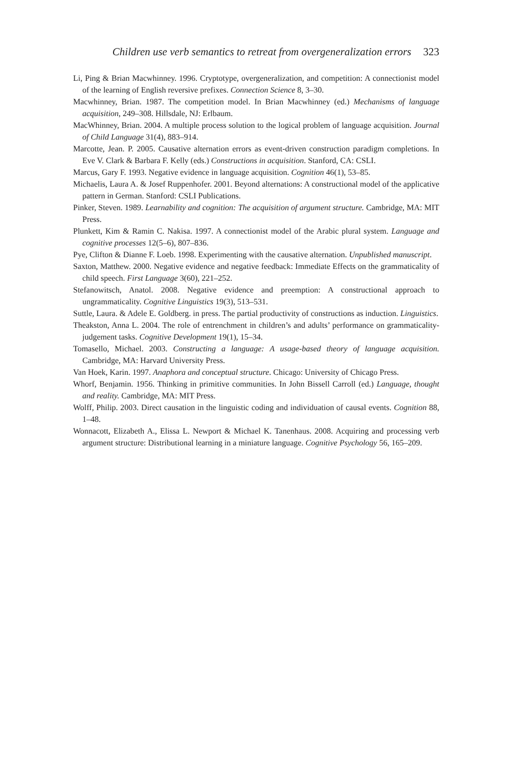Children use verb semantics to retreat from overgeneralization errors 323
Li, Ping & Brian Macwhinney. 1996. Cryptotype, overgeneralization, and competition: A connectionist model of the learning of English reversive prefixes. Connection Science 8, 3–30.
Macwhinney, Brian. 1987. The competition model. In Brian Macwhinney (ed.) Mechanisms of language acquisition, 249–308. Hillsdale, NJ: Erlbaum.
MacWhinney, Brian. 2004. A multiple process solution to the logical problem of language acquisition. Journal of Child Language 31(4), 883–914.
Marcotte, Jean. P. 2005. Causative alternation errors as event-driven construction paradigm completions. In Eve V. Clark & Barbara F. Kelly (eds.) Constructions in acquisition. Stanford, CA: CSLI.
Marcus, Gary F. 1993. Negative evidence in language acquisition. Cognition 46(1), 53–85.
Michaelis, Laura A. & Josef Ruppenhofer. 2001. Beyond alternations: A constructional model of the applicative pattern in German. Stanford: CSLI Publications.
Pinker, Steven. 1989. Learnability and cognition: The acquisition of argument structure. Cambridge, MA: MIT Press.
Plunkett, Kim & Ramin C. Nakisa. 1997. A connectionist model of the Arabic plural system. Language and cognitive processes 12(5–6), 807–836.
Pye, Clifton & Dianne F. Loeb. 1998. Experimenting with the causative alternation. Unpublished manuscript.
Saxton, Matthew. 2000. Negative evidence and negative feedback: Immediate Effects on the grammaticality of child speech. First Language 3(60), 221–252.
Stefanowitsch, Anatol. 2008. Negative evidence and preemption: A constructional approach to ungrammaticality. Cognitive Linguistics 19(3), 513–531.
Suttle, Laura. & Adele E. Goldberg. in press. The partial productivity of constructions as induction. Linguistics.
Theakston, Anna L. 2004. The role of entrenchment in children’s and adults’ performance on grammaticality-judgement tasks. Cognitive Development 19(1), 15–34.
Tomasello, Michael. 2003. Constructing a language: A usage-based theory of language acquisition. Cambridge, MA: Harvard University Press.
Van Hoek, Karin. 1997. Anaphora and conceptual structure. Chicago: University of Chicago Press.
Whorf, Benjamin. 1956. Thinking in primitive communities. In John Bissell Carroll (ed.) Language, thought and reality. Cambridge, MA: MIT Press.
Wolff, Philip. 2003. Direct causation in the linguistic coding and individuation of causal events. Cognition 88, 1–48.
Wonnacott, Elizabeth A., Elissa L. Newport & Michael K. Tanenhaus. 2008. Acquiring and processing verb argument structure: Distributional learning in a miniature language. Cognitive Psychology 56, 165–209.